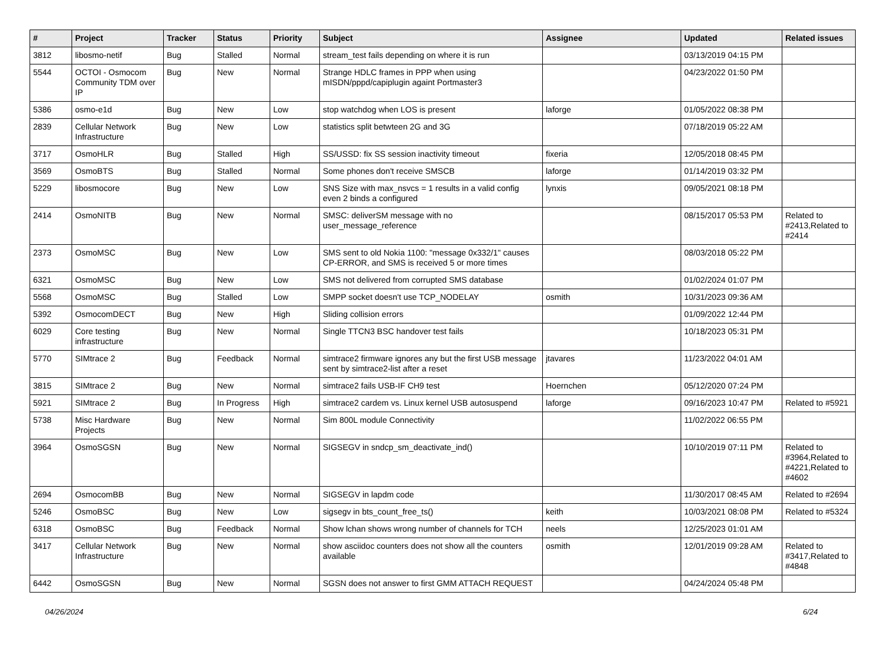| # | Project | Tracker | Status | Priority | Subject | Assignee | Updated | Related issues |
| --- | --- | --- | --- | --- | --- | --- | --- | --- |
| 3812 | libosmo-netif | Bug | Stalled | Normal | stream_test fails depending on where it is run | | 03/13/2019 04:15 PM | |
| 5544 | OCTOI - Osmocom Community TDM over IP | Bug | New | Normal | Strange HDLC frames in PPP when using mISDN/pppd/capiplugin againt Portmaster3 | | 04/23/2022 01:50 PM | |
| 5386 | osmo-e1d | Bug | New | Low | stop watchdog when LOS is present | laforge | 01/05/2022 08:38 PM | |
| 2839 | Cellular Network Infrastructure | Bug | New | Low | statistics split betwteen 2G and 3G | | 07/18/2019 05:22 AM | |
| 3717 | OsmoHLR | Bug | Stalled | High | SS/USSD: fix SS session inactivity timeout | fixeria | 12/05/2018 08:45 PM | |
| 3569 | OsmoBTS | Bug | Stalled | Normal | Some phones don't receive SMSCB | laforge | 01/14/2019 03:32 PM | |
| 5229 | libosmocore | Bug | New | Low | SNS Size with max_nsvcs = 1 results in a valid config even 2 binds a configured | lynxis | 09/05/2021 08:18 PM | |
| 2414 | OsmoNITB | Bug | New | Normal | SMSC: deliverSM message with no user_message_reference | | 08/15/2017 05:53 PM | Related to #2413,Related to #2414 |
| 2373 | OsmoMSC | Bug | New | Low | SMS sent to old Nokia 1100: "message 0x332/1" causes CP-ERROR, and SMS is received 5 or more times | | 08/03/2018 05:22 PM | |
| 6321 | OsmoMSC | Bug | New | Low | SMS not delivered from corrupted SMS database | | 01/02/2024 01:07 PM | |
| 5568 | OsmoMSC | Bug | Stalled | Low | SMPP socket doesn't use TCP_NODELAY | osmith | 10/31/2023 09:36 AM | |
| 5392 | OsmocomDECT | Bug | New | High | Sliding collision errors | | 01/09/2022 12:44 PM | |
| 6029 | Core testing infrastructure | Bug | New | Normal | Single TTCN3 BSC handover test fails | | 10/18/2023 05:31 PM | |
| 5770 | SIMtrace 2 | Bug | Feedback | Normal | simtrace2 firmware ignores any but the first USB message sent by simtrace2-list after a reset | jtavares | 11/23/2022 04:01 AM | |
| 3815 | SIMtrace 2 | Bug | New | Normal | simtrace2 fails USB-IF CH9 test | Hoernchen | 05/12/2020 07:24 PM | |
| 5921 | SIMtrace 2 | Bug | In Progress | High | simtrace2 cardem vs. Linux kernel USB autosuspend | laforge | 09/16/2023 10:47 PM | Related to #5921 |
| 5738 | Misc Hardware Projects | Bug | New | Normal | Sim 800L module Connectivity | | 11/02/2022 06:55 PM | |
| 3964 | OsmoSGSN | Bug | New | Normal | SIGSEGV in sndcp_sm_deactivate_ind() | | 10/10/2019 07:11 PM | Related to #3964,Related to #4221,Related to #4602 |
| 2694 | OsmocomBB | Bug | New | Normal | SIGSEGV in lapdm code | | 11/30/2017 08:45 AM | Related to #2694 |
| 5246 | OsmoBSC | Bug | New | Low | sigsegv in bts_count_free_ts() | keith | 10/03/2021 08:08 PM | Related to #5324 |
| 6318 | OsmoBSC | Bug | Feedback | Normal | Show lchan shows wrong number of channels for TCH | neels | 12/25/2023 01:01 AM | |
| 3417 | Cellular Network Infrastructure | Bug | New | Normal | show asciidoc counters does not show all the counters available | osmith | 12/01/2019 09:28 AM | Related to #3417,Related to #4848 |
| 6442 | OsmoSGSN | Bug | New | Normal | SGSN does not answer to first GMM ATTACH REQUEST | | 04/24/2024 05:48 PM | |
04/26/2024 6/24